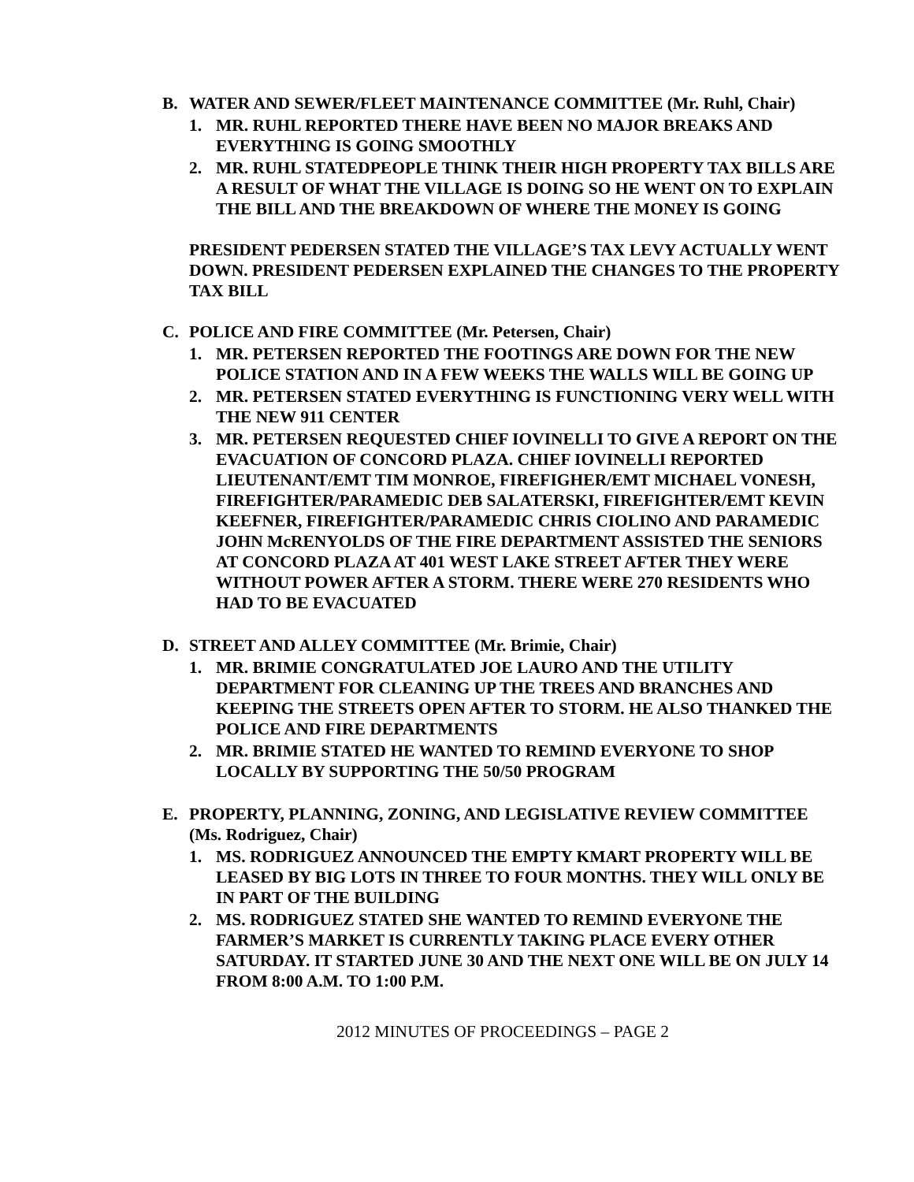B. WATER AND SEWER/FLEET MAINTENANCE COMMITTEE (Mr. Ruhl, Chair)
1. MR. RUHL REPORTED THERE HAVE BEEN NO MAJOR BREAKS AND EVERYTHING IS GOING SMOOTHLY
2. MR. RUHL STATEDPEOPLE THINK THEIR HIGH PROPERTY TAX BILLS ARE A RESULT OF WHAT THE VILLAGE IS DOING SO HE WENT ON TO EXPLAIN THE BILL AND THE BREAKDOWN OF WHERE THE MONEY IS GOING
PRESIDENT PEDERSEN STATED THE VILLAGE’S TAX LEVY ACTUALLY WENT DOWN. PRESIDENT PEDERSEN EXPLAINED THE CHANGES TO THE PROPERTY TAX BILL
C. POLICE AND FIRE COMMITTEE (Mr. Petersen, Chair)
1. MR. PETERSEN REPORTED THE FOOTINGS ARE DOWN FOR THE NEW POLICE STATION AND IN A FEW WEEKS THE WALLS WILL BE GOING UP
2. MR. PETERSEN STATED EVERYTHING IS FUNCTIONING VERY WELL WITH THE NEW 911 CENTER
3. MR. PETERSEN REQUESTED CHIEF IOVINELLI TO GIVE A REPORT ON THE EVACUATION OF CONCORD PLAZA. CHIEF IOVINELLI REPORTED LIEUTENANT/EMT TIM MONROE, FIREFIGHER/EMT MICHAEL VONESH, FIREFIGHTER/PARAMEDIC DEB SALATERSKI, FIREFIGHTER/EMT KEVIN KEEFNER, FIREFIGHTER/PARAMEDIC CHRIS CIOLINO AND PARAMEDIC JOHN McRENYOLDS OF THE FIRE DEPARTMENT ASSISTED THE SENIORS AT CONCORD PLAZA AT 401 WEST LAKE STREET AFTER THEY WERE WITHOUT POWER AFTER A STORM. THERE WERE 270 RESIDENTS WHO HAD TO BE EVACUATED
D. STREET AND ALLEY COMMITTEE (Mr. Brimie, Chair)
1. MR. BRIMIE CONGRATULATED JOE LAURO AND THE UTILITY DEPARTMENT FOR CLEANING UP THE TREES AND BRANCHES AND KEEPING THE STREETS OPEN AFTER TO STORM. HE ALSO THANKED THE POLICE AND FIRE DEPARTMENTS
2. MR. BRIMIE STATED HE WANTED TO REMIND EVERYONE TO SHOP LOCALLY BY SUPPORTING THE 50/50 PROGRAM
E. PROPERTY, PLANNING, ZONING, AND LEGISLATIVE REVIEW COMMITTEE (Ms. Rodriguez, Chair)
1. MS. RODRIGUEZ ANNOUNCED THE EMPTY KMART PROPERTY WILL BE LEASED BY BIG LOTS IN THREE TO FOUR MONTHS. THEY WILL ONLY BE IN PART OF THE BUILDING
2. MS. RODRIGUEZ STATED SHE WANTED TO REMIND EVERYONE THE FARMER’S MARKET IS CURRENTLY TAKING PLACE EVERY OTHER SATURDAY. IT STARTED JUNE 30 AND THE NEXT ONE WILL BE ON JULY 14 FROM 8:00 A.M. TO 1:00 P.M.
2012 MINUTES OF PROCEEDINGS – PAGE 2